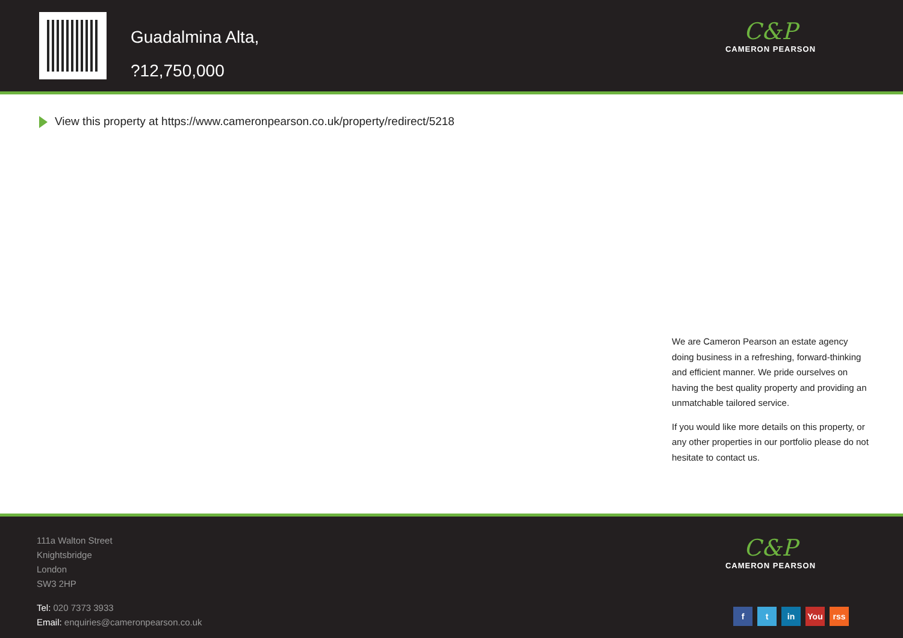Guadalmina Alta,
?12,750,000
C&P
CAMERON PEARSON
View this property at https://www.cameronpearson.co.uk/property/redirect/5218
We are Cameron Pearson an estate agency doing business in a refreshing, forward-thinking and efficient manner. We pride ourselves on having the best quality property and providing an unmatchable tailored service.
If you would like more details on this property, or any other properties in our portfolio please do not hesitate to contact us.
111a Walton Street
Knightsbridge
London
SW3 2HP
Tel: 020 7373 3933
Email: enquiries@cameronpearson.co.uk
C&P
CAMERON PEARSON
ft in You rss